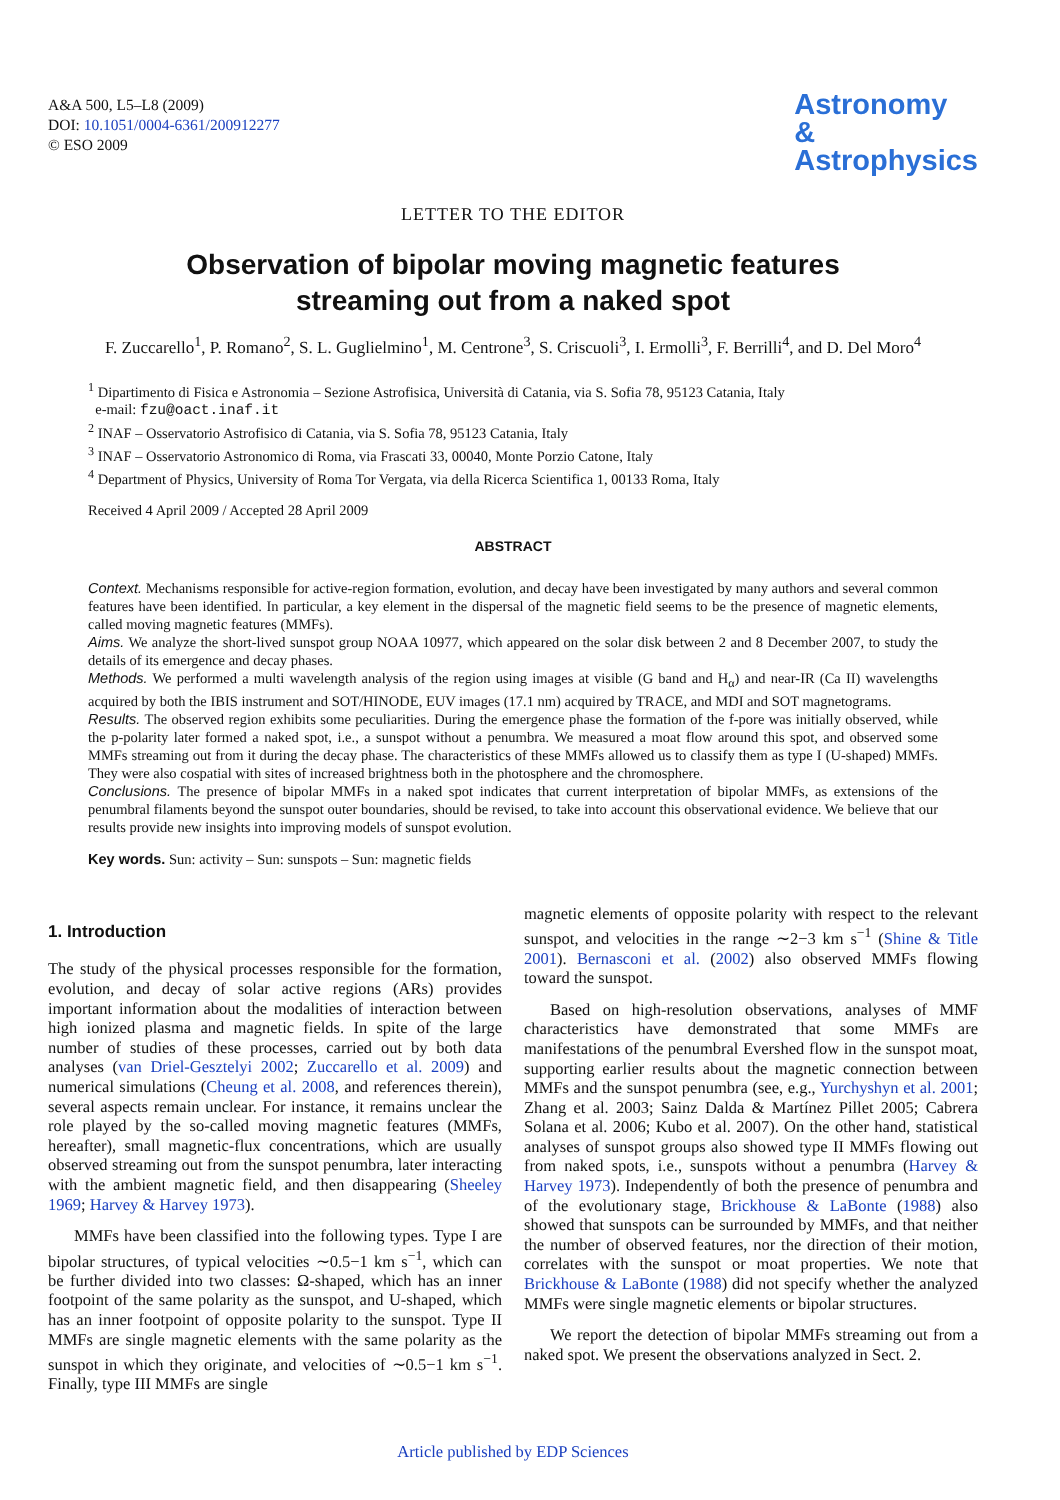A&A 500, L5–L8 (2009)
DOI: 10.1051/0004-6361/200912277
© ESO 2009
Astronomy
&
Astrophysics
LETTER TO THE EDITOR
Observation of bipolar moving magnetic features
streaming out from a naked spot
F. Zuccarello<sup>1</sup>, P. Romano<sup>2</sup>, S. L. Guglielmino<sup>1</sup>, M. Centrone<sup>3</sup>, S. Criscuoli<sup>3</sup>, I. Ermolli<sup>3</sup>, F. Berrilli<sup>4</sup>, and D. Del Moro<sup>4</sup>
<sup>1</sup> Dipartimento di Fisica e Astronomia – Sezione Astrofisica, Università di Catania, via S. Sofia 78, 95123 Catania, Italy
e-mail: fzu@oact.inaf.it
<sup>2</sup> INAF – Osservatorio Astrofisico di Catania, via S. Sofia 78, 95123 Catania, Italy
<sup>3</sup> INAF – Osservatorio Astronomico di Roma, via Frascati 33, 00040, Monte Porzio Catone, Italy
<sup>4</sup> Department of Physics, University of Roma Tor Vergata, via della Ricerca Scientifica 1, 00133 Roma, Italy
Received 4 April 2009 / Accepted 28 April 2009
ABSTRACT
Context. Mechanisms responsible for active-region formation, evolution, and decay have been investigated by many authors and several common features have been identified. In particular, a key element in the dispersal of the magnetic field seems to be the presence of magnetic elements, called moving magnetic features (MMFs).
Aims. We analyze the short-lived sunspot group NOAA 10977, which appeared on the solar disk between 2 and 8 December 2007, to study the details of its emergence and decay phases.
Methods. We performed a multi wavelength analysis of the region using images at visible (G band and H<sub>α</sub>) and near-IR (Ca II) wavelengths acquired by both the IBIS instrument and SOT/HINODE, EUV images (17.1 nm) acquired by TRACE, and MDI and SOT magnetograms.
Results. The observed region exhibits some peculiarities. During the emergence phase the formation of the f-pore was initially observed, while the p-polarity later formed a naked spot, i.e., a sunspot without a penumbra. We measured a moat flow around this spot, and observed some MMFs streaming out from it during the decay phase. The characteristics of these MMFs allowed us to classify them as type I (U-shaped) MMFs. They were also cospatial with sites of increased brightness both in the photosphere and the chromosphere.
Conclusions. The presence of bipolar MMFs in a naked spot indicates that current interpretation of bipolar MMFs, as extensions of the penumbral filaments beyond the sunspot outer boundaries, should be revised, to take into account this observational evidence. We believe that our results provide new insights into improving models of sunspot evolution.
Key words. Sun: activity – Sun: sunspots – Sun: magnetic fields
1. Introduction
The study of the physical processes responsible for the formation, evolution, and decay of solar active regions (ARs) provides important information about the modalities of interaction between high ionized plasma and magnetic fields. In spite of the large number of studies of these processes, carried out by both data analyses (van Driel-Gesztelyi 2002; Zuccarello et al. 2009) and numerical simulations (Cheung et al. 2008, and references therein), several aspects remain unclear. For instance, it remains unclear the role played by the so-called moving magnetic features (MMFs, hereafter), small magnetic-flux concentrations, which are usually observed streaming out from the sunspot penumbra, later interacting with the ambient magnetic field, and then disappearing (Sheeley 1969; Harvey & Harvey 1973).
MMFs have been classified into the following types. Type I are bipolar structures, of typical velocities ∼0.5−1 km s<sup>−1</sup>, which can be further divided into two classes: Ω-shaped, which has an inner footpoint of the same polarity as the sunspot, and U-shaped, which has an inner footpoint of opposite polarity to the sunspot. Type II MMFs are single magnetic elements with the same polarity as the sunspot in which they originate, and velocities of ∼0.5−1 km s<sup>−1</sup>. Finally, type III MMFs are single
magnetic elements of opposite polarity with respect to the relevant sunspot, and velocities in the range ∼2−3 km s<sup>−1</sup> (Shine & Title 2001). Bernasconi et al. (2002) also observed MMFs flowing toward the sunspot.
Based on high-resolution observations, analyses of MMF characteristics have demonstrated that some MMFs are manifestations of the penumbral Evershed flow in the sunspot moat, supporting earlier results about the magnetic connection between MMFs and the sunspot penumbra (see, e.g., Yurchyshyn et al. 2001; Zhang et al. 2003; Sainz Dalda & Martínez Pillet 2005; Cabrera Solana et al. 2006; Kubo et al. 2007). On the other hand, statistical analyses of sunspot groups also showed type II MMFs flowing out from naked spots, i.e., sunspots without a penumbra (Harvey & Harvey 1973). Independently of both the presence of penumbra and of the evolutionary stage, Brickhouse & LaBonte (1988) also showed that sunspots can be surrounded by MMFs, and that neither the number of observed features, nor the direction of their motion, correlates with the sunspot or moat properties. We note that Brickhouse & LaBonte (1988) did not specify whether the analyzed MMFs were single magnetic elements or bipolar structures.
We report the detection of bipolar MMFs streaming out from a naked spot. We present the observations analyzed in Sect. 2.
Article published by EDP Sciences